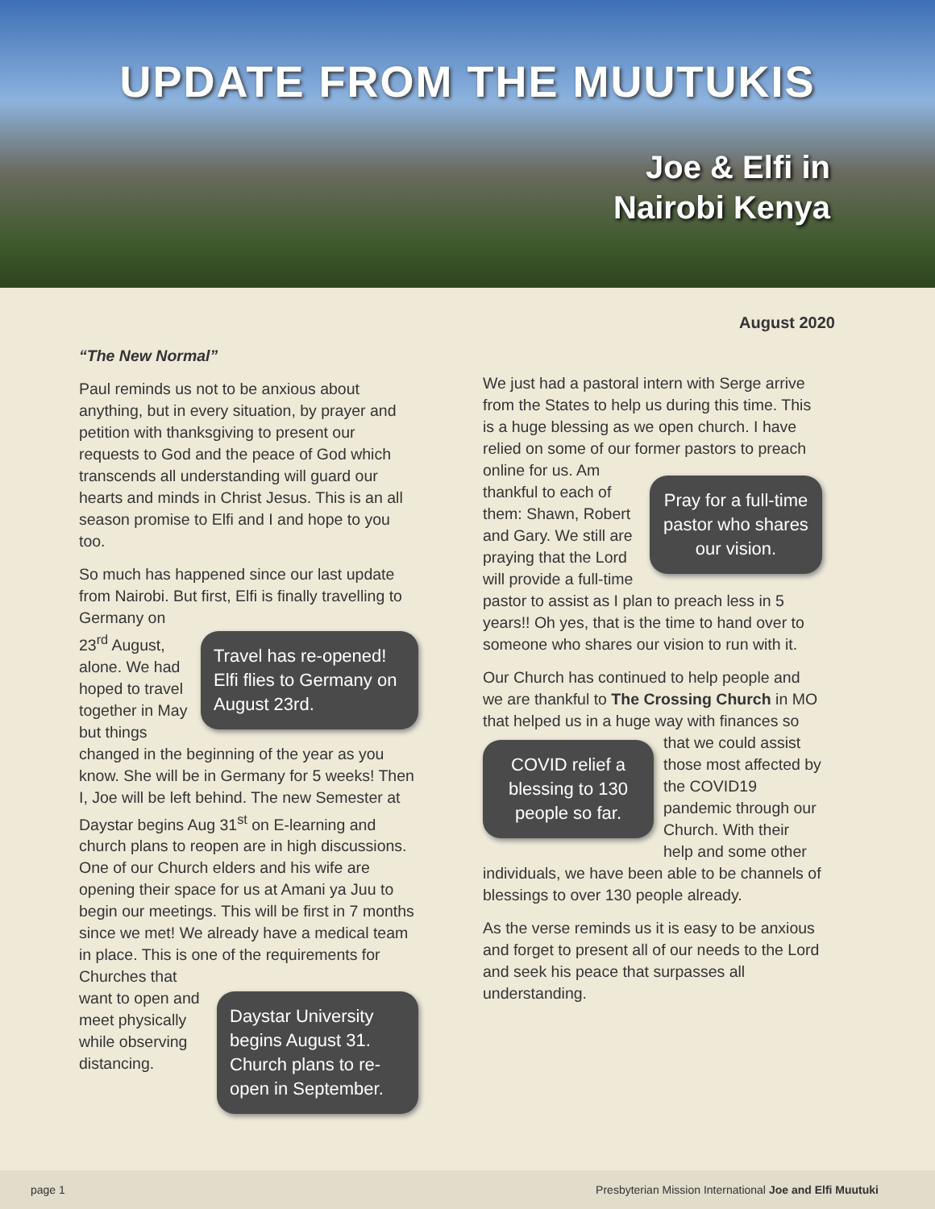UPDATE FROM THE MUUTUKIS
Joe & Elfi in
Nairobi Kenya
August 2020
“The New Normal”
Paul reminds us not to be anxious about anything, but in every situation, by prayer and petition with thanksgiving to present our requests to God and the peace of God which transcends all understanding will guard our hearts and minds in Christ Jesus. This is an all season promise to Elfi and I and hope to you too.
So much has happened since our last update from Nairobi. But first, Elfi is finally travelling
Travel has re-opened! Elfi flies to Germany on August 23rd.
to Germany on 23<sup>rd</sup> August, alone. We had hoped to travel together in May but things changed in the beginning of the year as you know. She will be in Germany for 5 weeks! Then I, Joe will be left behind. The new Semester at Daystar begins Aug 31<sup>st</sup> on E-learning and church plans to reopen are in high discussions. One of our Church elders and his wife are opening their space for us at Amani ya Juu to begin our meetings. This will be first in 7 months since we met! We already have a medical team in place. This is one of the
Daystar University begins August 31. Church plans to re-open in September.
requirements for Churches that want to open and meet physically while observing distancing.
We just had a pastoral intern with Serge arrive from the States to help us during this time. This is a huge blessing as we open church. I have relied on some of our former
Pray for a full-time pastor who shares our vision.
pastors to preach online for us. Am thankful to each of them: Shawn, Robert and Gary. We still are praying that the Lord will provide a full-time pastor to assist as I plan to preach less in 5 years!! Oh yes, that is the time to hand over to someone who shares our vision to run with it.
Our Church has continued to help people and we are thankful to The Crossing Church in MO that helped us in a huge way with
COVID relief a blessing to 130 people so far.
finances so that we could assist those most affected by the COVID19 pandemic through our Church. With their help and some other individuals, we have been able to be channels of blessings to over 130 people already.
As the verse reminds us it is easy to be anxious and forget to present all of our needs to the Lord and seek his peace that surpasses all understanding.
page 1 Presbyterian Mission International Joe and Elfi Muutuki